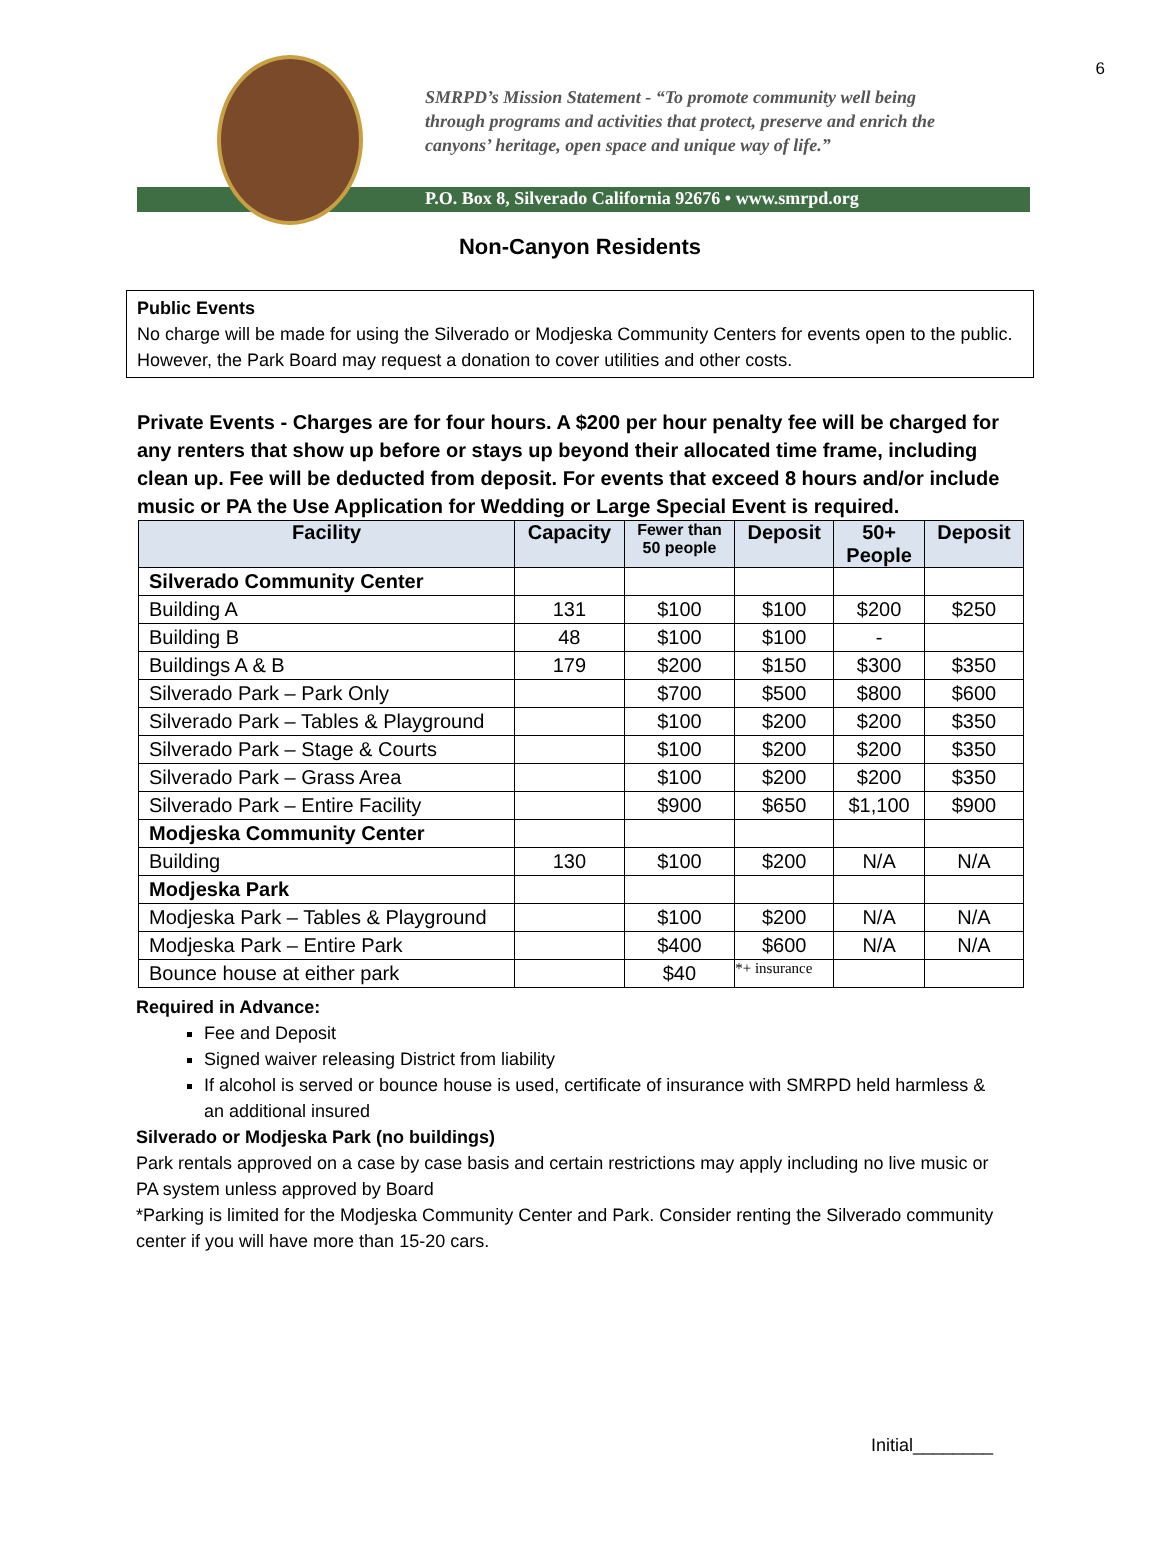6
SMRPD’s Mission Statement - “To promote community well being
through programs and activities that protect, preserve and enrich the
canyons’ heritage, open space and unique way of life.”
P.O. Box 8, Silverado California 92676 • www.smrpd.org
Non-Canyon Residents
Public Events
No charge will be made for using the Silverado or Modjeska Community Centers for events open to the public. However, the Park Board may request a donation to cover utilities and other costs.
Private Events - Charges are for four hours. A $200 per hour penalty fee will be charged for any renters that show up before or stays up beyond their allocated time frame, including clean up. Fee will be deducted from deposit. For events that exceed 8 hours and/or include music or PA the Use Application for Wedding or Large Special Event is required.
| Facility | Capacity | Fewer than 50 people | Deposit | 50+ People | Deposit |
| --- | --- | --- | --- | --- | --- |
| Silverado Community Center | | | | | |
| Building A | 131 | $100 | $100 | $200 | $250 |
| Building B | 48 | $100 | $100 | - | |
| Buildings A & B | 179 | $200 | $150 | $300 | $350 |
| Silverado Park – Park Only | | $700 | $500 | $800 | $600 |
| Silverado Park – Tables & Playground | | $100 | $200 | $200 | $350 |
| Silverado Park – Stage & Courts | | $100 | $200 | $200 | $350 |
| Silverado Park – Grass Area | | $100 | $200 | $200 | $350 |
| Silverado Park – Entire Facility | | $900 | $650 | $1,100 | $900 |
| Modjeska Community Center | | | | | |
| Building | 130 | $100 | $200 | N/A | N/A |
| Modjeska Park | | | | | |
| Modjeska Park – Tables & Playground | | $100 | $200 | N/A | N/A |
| Modjeska Park – Entire Park | | $400 | $600 | N/A | N/A |
| Bounce house at either park | | $40 | *+ insurance | | |
Required in Advance:
Fee and Deposit
Signed waiver releasing District from liability
If alcohol is served or bounce house is used, certificate of insurance with SMRPD held harmless & an additional insured
Silverado or Modjeska Park (no buildings)
Park rentals approved on a case by case basis and certain restrictions may apply including no live music or PA system unless approved by Board
*Parking is limited for the Modjeska Community Center and Park. Consider renting the Silverado community center if you will have more than 15-20 cars.
Initial________